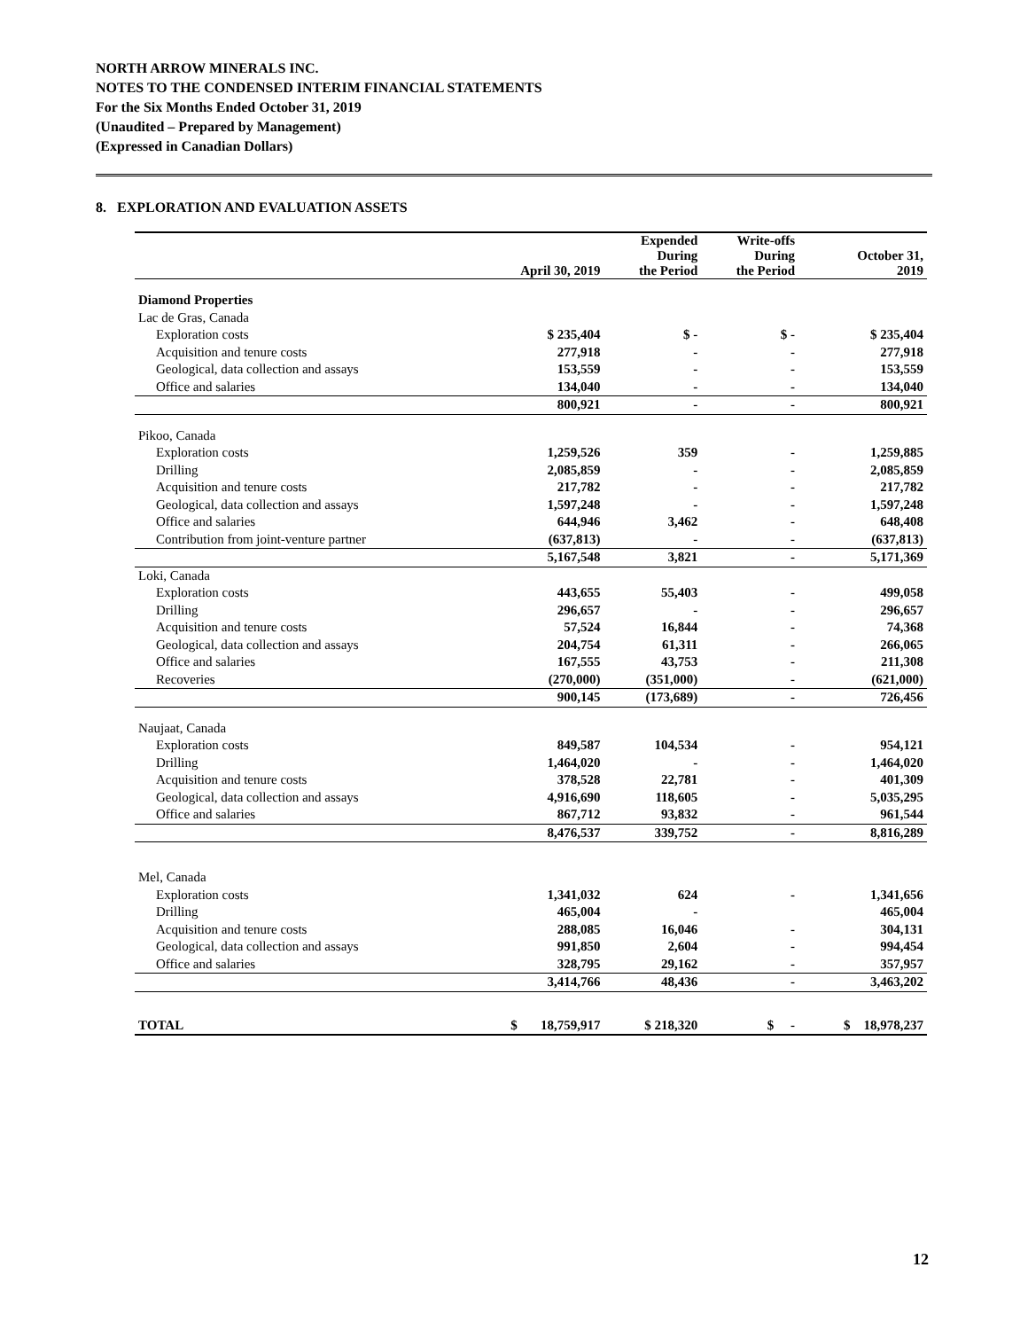NORTH ARROW MINERALS INC.
NOTES TO THE CONDENSED INTERIM FINANCIAL STATEMENTS
For the Six Months Ended October 31, 2019
(Unaudited – Prepared by Management)
(Expressed in Canadian Dollars)
8. EXPLORATION AND EVALUATION ASSETS
| | April 30, 2019 | Expended During the Period | Write-offs During the Period | October 31, 2019 |
| --- | --- | --- | --- | --- |
| Diamond Properties | | | | |
| Lac de Gras, Canada | | | | |
| Exploration costs | $ 235,404 | $ - | $ - | $ 235,404 |
| Acquisition and tenure costs | 277,918 | - | - | 277,918 |
| Geological, data collection and assays | 153,559 | - | - | 153,559 |
| Office and salaries | 134,040 | - | - | 134,040 |
| | 800,921 | - | - | 800,921 |
| Pikoo, Canada | | | | |
| Exploration costs | 1,259,526 | 359 | - | 1,259,885 |
| Drilling | 2,085,859 | - | - | 2,085,859 |
| Acquisition and tenure costs | 217,782 | - | - | 217,782 |
| Geological, data collection and assays | 1,597,248 | - | - | 1,597,248 |
| Office and salaries | 644,946 | 3,462 | - | 648,408 |
| Contribution from joint-venture partner | (637,813) | - | - | (637,813) |
| | 5,167,548 | 3,821 | - | 5,171,369 |
| Loki, Canada | | | | |
| Exploration costs | 443,655 | 55,403 | - | 499,058 |
| Drilling | 296,657 | - | - | 296,657 |
| Acquisition and tenure costs | 57,524 | 16,844 | - | 74,368 |
| Geological, data collection and assays | 204,754 | 61,311 | - | 266,065 |
| Office and salaries | 167,555 | 43,753 | - | 211,308 |
| Recoveries | (270,000) | (351,000) | - | (621,000) |
| | 900,145 | (173,689) | - | 726,456 |
| Naujaat, Canada | | | | |
| Exploration costs | 849,587 | 104,534 | - | 954,121 |
| Drilling | 1,464,020 | - | - | 1,464,020 |
| Acquisition and tenure costs | 378,528 | 22,781 | - | 401,309 |
| Geological, data collection and assays | 4,916,690 | 118,605 | - | 5,035,295 |
| Office and salaries | 867,712 | 93,832 | - | 961,544 |
| | 8,476,537 | 339,752 | - | 8,816,289 |
| Mel, Canada | | | | |
| Exploration costs | 1,341,032 | 624 | - | 1,341,656 |
| Drilling | 465,004 | - | | 465,004 |
| Acquisition and tenure costs | 288,085 | 16,046 | - | 304,131 |
| Geological, data collection and assays | 991,850 | 2,604 | - | 994,454 |
| Office and salaries | 328,795 | 29,162 | - | 357,957 |
| | 3,414,766 | 48,436 | - | 3,463,202 |
| TOTAL | $ 18,759,917 | $ 218,320 | $ - | $ 18,978,237 |
12